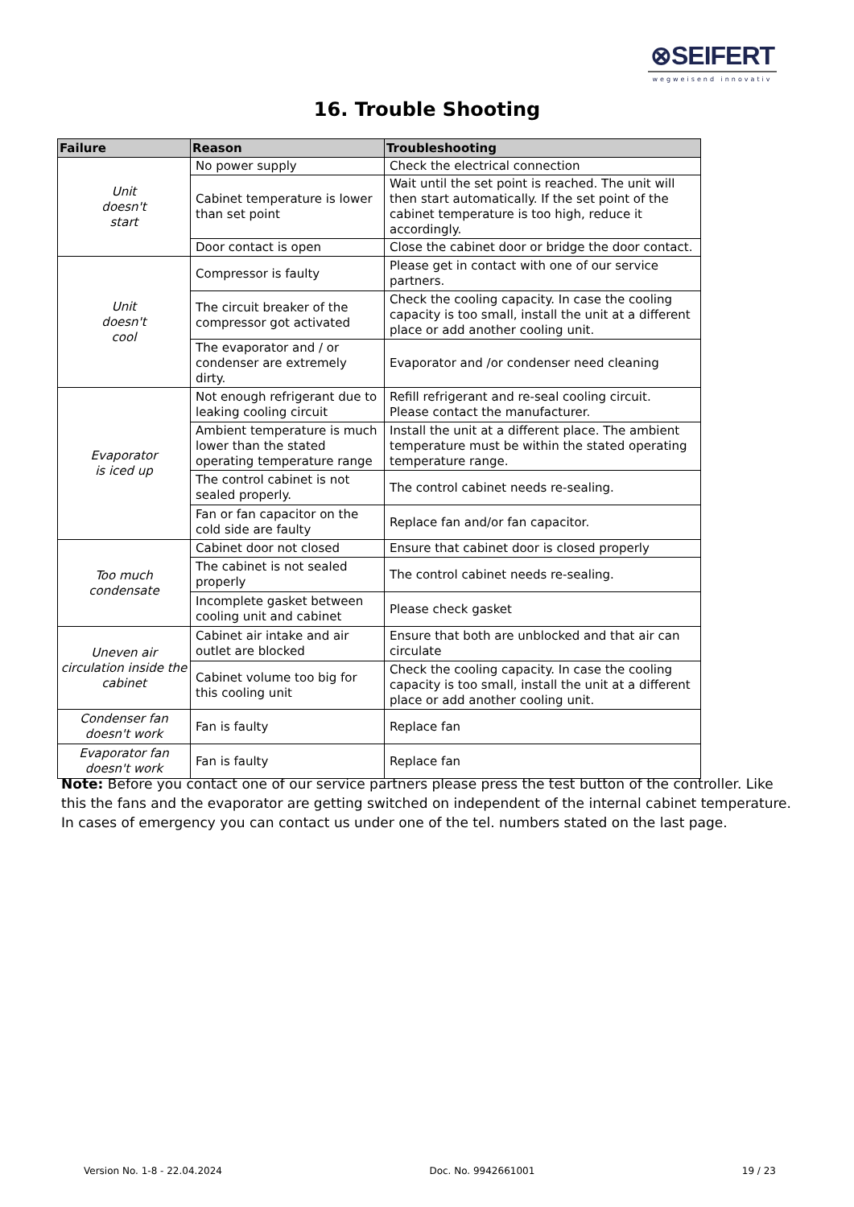⊗SEIFERT
wegweisend innovativ
16. Trouble Shooting
| Failure | Reason | Troubleshooting |
| --- | --- | --- |
| Unit doesn't start | No power supply | Check the electrical connection |
| | Cabinet temperature is lower than set point | Wait until the set point is reached. The unit will then start automatically. If the set point of the cabinet temperature is too high, reduce it accordingly. |
| | Door contact is open | Close the cabinet door or bridge the door contact. |
| Unit doesn't cool | Compressor is faulty | Please get in contact with one of our service partners. |
| | The circuit breaker of the compressor got activated | Check the cooling capacity. In case the cooling capacity is too small, install the unit at a different place or add another cooling unit. |
| | The evaporator and / or condenser are extremely dirty. | Evaporator and /or condenser need cleaning |
| Evaporator is iced up | Not enough refrigerant due to leaking cooling circuit | Refill refrigerant and re-seal cooling circuit. Please contact the manufacturer. |
| | Ambient temperature is much lower than the stated operating temperature range | Install the unit at a different place. The ambient temperature must be within the stated operating temperature range. |
| | The control cabinet is not sealed properly. | The control cabinet needs re-sealing. |
| | Fan or fan capacitor on the cold side are faulty | Replace fan and/or fan capacitor. |
| Too much condensate | Cabinet door not closed | Ensure that cabinet door is closed properly |
| | The cabinet is not sealed properly | The control cabinet needs re-sealing. |
| | Incomplete gasket between cooling unit and cabinet | Please check gasket |
| Uneven air circulation inside the cabinet | Cabinet air intake and air outlet are blocked | Ensure that both are unblocked and that air can circulate |
| | Cabinet volume too big for this cooling unit | Check the cooling capacity. In case the cooling capacity is too small, install the unit at a different place or add another cooling unit. |
| Condenser fan doesn't work | Fan is faulty | Replace fan |
| Evaporator fan doesn't work | Fan is faulty | Replace fan |
Note: Before you contact one of our service partners please press the test button of the controller. Like this the fans and the evaporator are getting switched on independent of the internal cabinet temperature. In cases of emergency you can contact us under one of the tel. numbers stated on the last page.
Version No. 1-8 - 22.04.2024 Doc. No. 9942661001 19 / 23